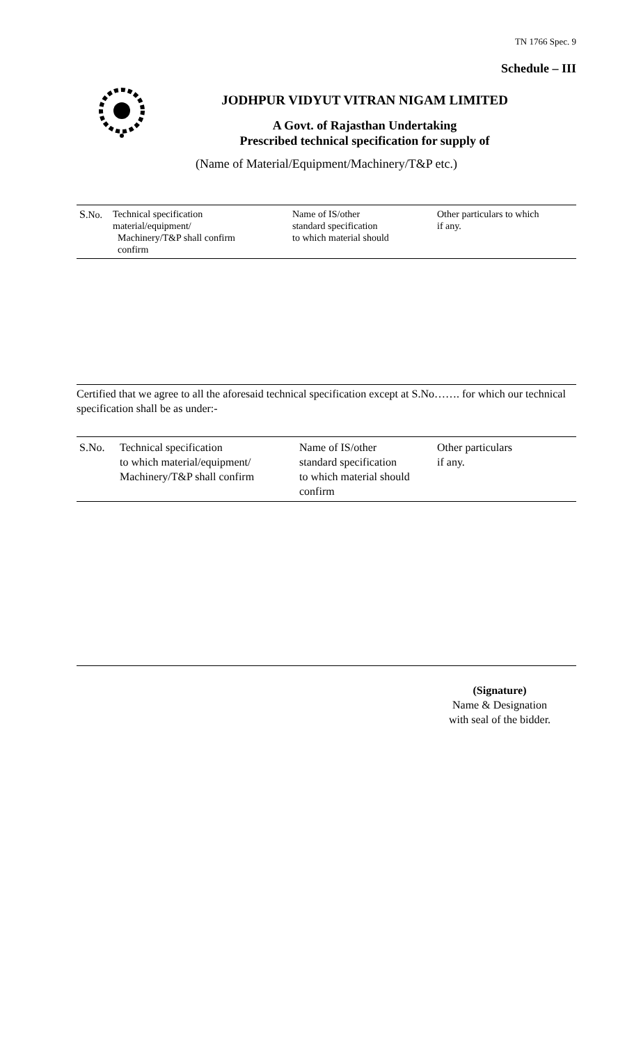TN 1766 Spec. 9
Schedule – III
JODHPUR VIDYUT VITRAN NIGAM LIMITED
A Govt. of Rajasthan Undertaking
Prescribed technical specification for supply of
(Name of Material/Equipment/Machinery/T&P etc.)
| S .No. | Technical specification material/equipment/ Machinery/T&P shall confirm confirm | Name of IS/other standard specification to which material should | Other particulars to which if any. |
Certified that we agree to all the aforesaid technical specification except at S.No……. for which our technical specification shall be as under:-
| S.No. | Technical specification to which material/equipment/ Machinery/T&P shall confirm | Name of IS/other standard specification to which material should confirm | Other particulars if any. |
(Signature)
Name & Designation
with seal of the bidder.